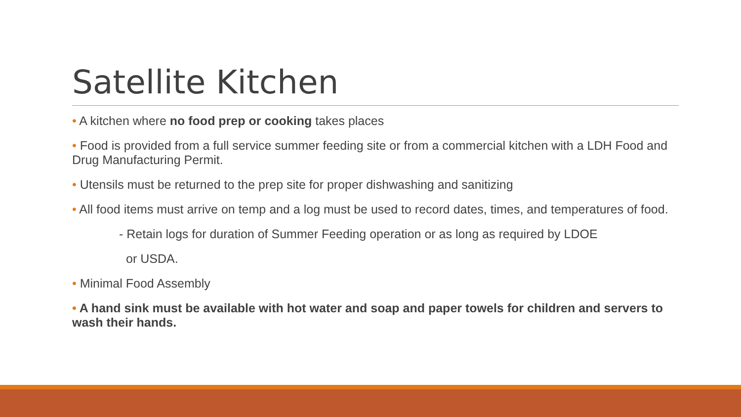Satellite Kitchen
• A kitchen where no food prep or cooking takes places
• Food is provided from a full service summer feeding site or from a commercial kitchen with a LDH Food and Drug Manufacturing Permit.
• Utensils must be returned to the prep site for proper dishwashing and sanitizing
• All food items must arrive on temp and a log must be used to record dates, times, and temperatures of food.
- Retain logs for duration of Summer Feeding operation or as long as required by LDOE
or USDA.
• Minimal Food Assembly
• A hand sink must be available with hot water and soap and paper towels for children and servers to wash their hands.